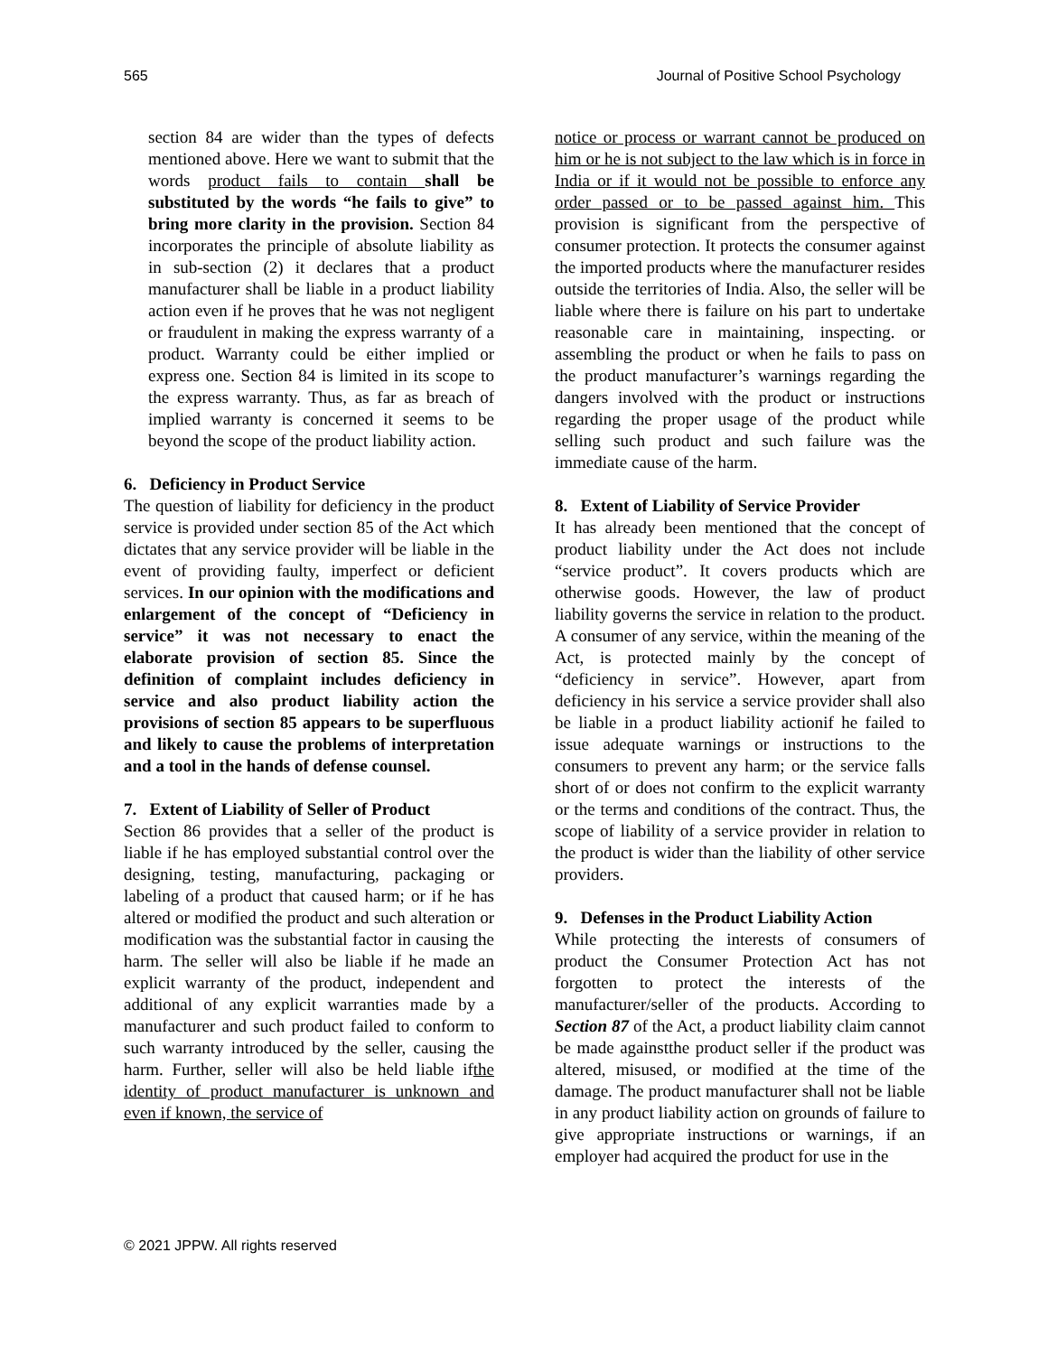565 Journal of Positive School Psychology
section 84 are wider than the types of defects mentioned above. Here we want to submit that the words product fails to contain shall be substituted by the words “he fails to give” to bring more clarity in the provision. Section 84 incorporates the principle of absolute liability as in sub-section (2) it declares that a product manufacturer shall be liable in a product liability action even if he proves that he was not negligent or fraudulent in making the express warranty of a product. Warranty could be either implied or express one. Section 84 is limited in its scope to the express warranty. Thus, as far as breach of implied warranty is concerned it seems to be beyond the scope of the product liability action.
6. Deficiency in Product Service
The question of liability for deficiency in the product service is provided under section 85 of the Act which dictates that any service provider will be liable in the event of providing faulty, imperfect or deficient services. In our opinion with the modifications and enlargement of the concept of “Deficiency in service” it was not necessary to enact the elaborate provision of section 85. Since the definition of complaint includes deficiency in service and also product liability action the provisions of section 85 appears to be superfluous and likely to cause the problems of interpretation and a tool in the hands of defense counsel.
7. Extent of Liability of Seller of Product
Section 86 provides that a seller of the product is liable if he has employed substantial control over the designing, testing, manufacturing, packaging or labeling of a product that caused harm; or if he has altered or modified the product and such alteration or modification was the substantial factor in causing the harm. The seller will also be liable if he made an explicit warranty of the product, independent and additional of any explicit warranties made by a manufacturer and such product failed to conform to such warranty introduced by the seller, causing the harm. Further, seller will also be held liable ifthe identity of product manufacturer is unknown and even if known, the service of
notice or process or warrant cannot be produced on him or he is not subject to the law which is in force in India or if it would not be possible to enforce any order passed or to be passed against him. This provision is significant from the perspective of consumer protection. It protects the consumer against the imported products where the manufacturer resides outside the territories of India. Also, the seller will be liable where there is failure on his part to undertake reasonable care in maintaining, inspecting. or assembling the product or when he fails to pass on the product manufacturer’s warnings regarding the dangers involved with the product or instructions regarding the proper usage of the product while selling such product and such failure was the immediate cause of the harm.
8. Extent of Liability of Service Provider
It has already been mentioned that the concept of product liability under the Act does not include “service product”. It covers products which are otherwise goods. However, the law of product liability governs the service in relation to the product. A consumer of any service, within the meaning of the Act, is protected mainly by the concept of “deficiency in service”. However, apart from deficiency in his service a service provider shall also be liable in a product liability actionif he failed to issue adequate warnings or instructions to the consumers to prevent any harm; or the service falls short of or does not confirm to the explicit warranty or the terms and conditions of the contract. Thus, the scope of liability of a service provider in relation to the product is wider than the liability of other service providers.
9. Defenses in the Product Liability Action
While protecting the interests of consumers of product the Consumer Protection Act has not forgotten to protect the interests of the manufacturer/seller of the products. According to Section 87 of the Act, a product liability claim cannot be made againstthe product seller if the product was altered, misused, or modified at the time of the damage. The product manufacturer shall not be liable in any product liability action on grounds of failure to give appropriate instructions or warnings, if an employer had acquired the product for use in the
© 2021 JPPW. All rights reserved